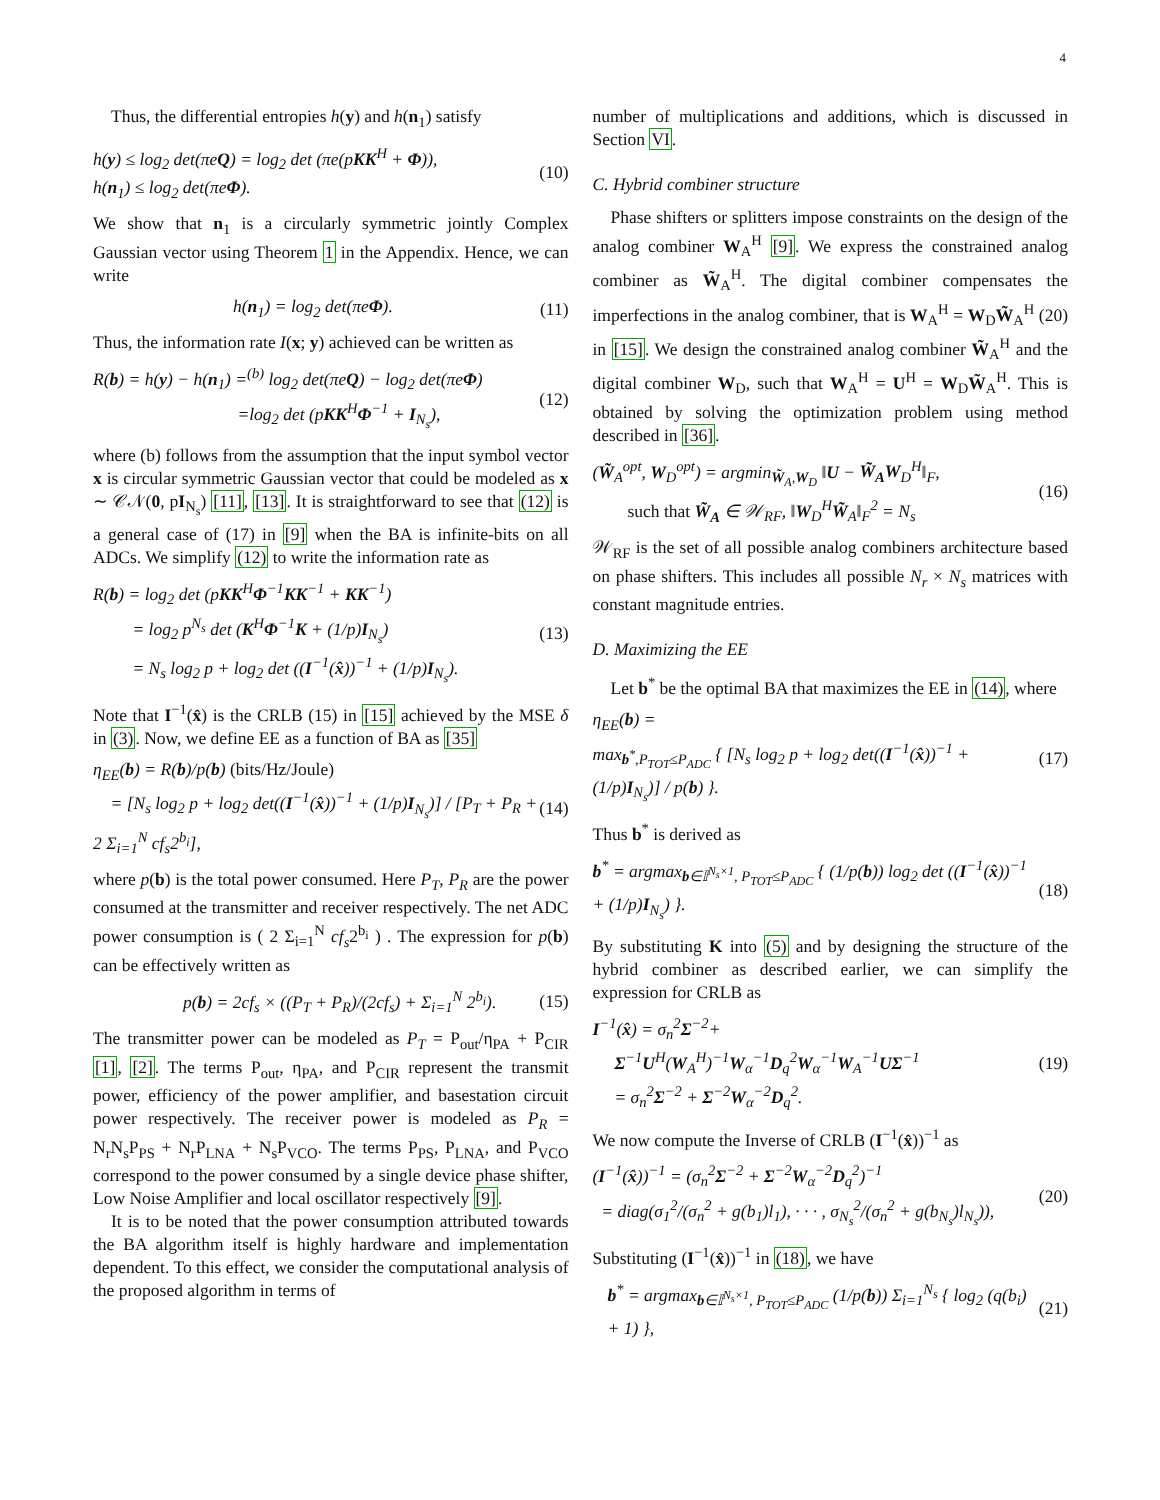4
Thus, the differential entropies h(y) and h(n<sub>1</sub>) satisfy
h(y) ≤ log<sub>2</sub> det(πeQ) = log<sub>2</sub> det (πe(pKK<sup>H</sup> + Φ)),
h(n<sub>1</sub>) ≤ log<sub>2</sub> det(πeΦ).
(10)
We show that n<sub>1</sub> is a circularly symmetric jointly Complex Gaussian vector using Theorem 1 in the Appendix. Hence, we can write
h(n<sub>1</sub>) = log<sub>2</sub> det(πeΦ). (11)
Thus, the information rate I(x; y) achieved can be written as
R(b) = h(y) − h(n<sub>1</sub>) =<sup>(b)</sup> log<sub>2</sub> det(πeQ) − log<sub>2</sub> det(πeΦ)
=log<sub>2</sub> det (pKK<sup>H</sup>Φ<sup>−1</sup> + I<sub>N<sub>s</sub></sub>),
(12)
where (b) follows from the assumption that the input symbol vector x is circular symmetric Gaussian vector that could be modeled as x ∼ 𝒞𝒩(0, pI<sub>N<sub>s</sub></sub>) [11], [13]. It is straightforward to see that (12) is a general case of (17) in [9] when the BA is infinite-bits on all ADCs. We simplify (12) to write the information rate as
R(b) = log<sub>2</sub> det (pKK<sup>H</sup>Φ<sup>−1</sup>KK<sup>−1</sup> + KK<sup>−1</sup>)
= log<sub>2</sub> p<sup>N<sub>s</sub></sup> det (K<sup>H</sup>Φ<sup>−1</sup>K + (1/p)I<sub>N<sub>s</sub></sub>)
= N<sub>s</sub> log<sub>2</sub> p + log<sub>2</sub> det ((I<sup>−1</sup>(x̂))<sup>−1</sup> + (1/p)I<sub>N<sub>s</sub></sub>).
(13)
Note that I<sup>−1</sup>(x̂) is the CRLB (15) in [15] achieved by the MSE δ in (3). Now, we define EE as a function of BA as [35]
η<sub>EE</sub>(b) = R(b)/p(b) (bits/Hz/Joule)
= [N<sub>s</sub> log<sub>2</sub> p + log<sub>2</sub> det((I<sup>−1</sup>(x̂))<sup>−1</sup> + (1/p)I<sub>N<sub>s</sub></sub>)] / [P<sub>T</sub> + P<sub>R</sub> + 2 Σ<sub>i=1</sub><sup>N</sup> cf<sub>s</sub>2<sup>b<sub>i</sub></sup>],
(14)
where p(b) is the total power consumed. Here P<sub>T</sub>, P<sub>R</sub> are the power consumed at the transmitter and receiver respectively. The net ADC power consumption is ( 2 Σ<sub>i=1</sub><sup>N</sup> cf<sub>s</sub>2<sup>b<sub>i</sub></sup> ) . The expression for p(b) can be effectively written as
p(b) = 2cf<sub>s</sub> × ((P<sub>T</sub> + P<sub>R</sub>)/(2cf<sub>s</sub>) + Σ<sub>i=1</sub><sup>N</sup> 2<sup>b<sub>i</sub></sup>).
(15)
The transmitter power can be modeled as P<sub>T</sub> = P<sub>out</sub>/η<sub>PA</sub> + P<sub>CIR</sub> [1], [2]. The terms P<sub>out</sub>, η<sub>PA</sub>, and P<sub>CIR</sub> represent the transmit power, efficiency of the power amplifier, and basestation circuit power respectively. The receiver power is modeled as P<sub>R</sub> = N<sub>r</sub>N<sub>s</sub>P<sub>PS</sub> + N<sub>r</sub>P<sub>LNA</sub> + N<sub>s</sub>P<sub>VCO</sub>. The terms P<sub>PS</sub>, P<sub>LNA</sub>, and P<sub>VCO</sub> correspond to the power consumed by a single device phase shifter, Low Noise Amplifier and local oscillator respectively [9].
It is to be noted that the power consumption attributed towards the BA algorithm itself is highly hardware and implementation dependent. To this effect, we consider the computational analysis of the proposed algorithm in terms of
number of multiplications and additions, which is discussed in Section VI.
C. Hybrid combiner structure
Phase shifters or splitters impose constraints on the design of the analog combiner W<sub>A</sub><sup>H</sup> [9]. We express the constrained analog combiner as W̃<sub>A</sub><sup>H</sup>. The digital combiner compensates the imperfections in the analog combiner, that is W<sub>A</sub><sup>H</sup> = W<sub>D</sub>W̃<sub>A</sub><sup>H</sup> (20) in [15]. We design the constrained analog combiner W̃<sub>A</sub><sup>H</sup> and the digital combiner W<sub>D</sub>, such that W<sub>A</sub><sup>H</sup> = U<sup>H</sup> = W<sub>D</sub>W̃<sub>A</sub><sup>H</sup>. This is obtained by solving the optimization problem using method described in [36].
(W̃<sub>A</sub><sup>opt</sup>, W<sub>D</sub><sup>opt</sup>) = argmin<sub>W̃<sub>A</sub>,W<sub>D</sub></sub> ‖U − W̃<sub>A</sub>W<sub>D</sub><sup>H</sup>‖<sub>F</sub>,
such that W̃<sub>A</sub> ∈ 𝒲<sub>RF</sub>, ‖W<sub>D</sub><sup>H</sup>W̃<sub>A</sub>‖<sub>F</sub><sup>2</sup> = N<sub>s</sub>
(16)
𝒲<sub>RF</sub> is the set of all possible analog combiners architecture based on phase shifters. This includes all possible N<sub>r</sub> × N<sub>s</sub> matrices with constant magnitude entries.
D. Maximizing the EE
Let b<sup>*</sup> be the optimal BA that maximizes the EE in (14), where
η<sub>EE</sub>(b) =
max<sub>b<sup>*</sup>,P<sub>TOT</sub>≤P<sub>ADC</sub></sub> { [N<sub>s</sub> log<sub>2</sub> p + log<sub>2</sub> det((I<sup>−1</sup>(x̂))<sup>−1</sup> + (1/p)I<sub>N<sub>s</sub></sub>)] / p(b) }.
(17)
Thus b<sup>*</sup> is derived as
b<sup>*</sup> = argmax<sub>b∈𝕀<sup>N<sub>s</sub>×1</sup>, P<sub>TOT</sub>≤P<sub>ADC</sub></sub> { (1/p(b)) log<sub>2</sub> det ((I<sup>−1</sup>(x̂))<sup>−1</sup> + (1/p)I<sub>N<sub>s</sub></sub>) }.
(18)
By substituting K into (5) and by designing the structure of the hybrid combiner as described earlier, we can simplify the expression for CRLB as
I<sup>−1</sup>(x̂) = σ<sub>n</sub><sup>2</sup>Σ<sup>−2</sup>+
Σ<sup>−1</sup>U<sup>H</sup>(W<sub>A</sub><sup>H</sup>)<sup>−1</sup>W<sub>α</sub><sup>−1</sup>D<sub>q</sub><sup>2</sup>W<sub>α</sub><sup>−1</sup>W<sub>A</sub><sup>−1</sup>UΣ<sup>−1</sup>
= σ<sub>n</sub><sup>2</sup>Σ<sup>−2</sup> + Σ<sup>−2</sup>W<sub>α</sub><sup>−2</sup>D<sub>q</sub><sup>2</sup>.
(19)
We now compute the Inverse of CRLB (I<sup>−1</sup>(x̂))<sup>−1</sup> as
(I<sup>−1</sup>(x̂))<sup>−1</sup> = (σ<sub>n</sub><sup>2</sup>Σ<sup>−2</sup> + Σ<sup>−2</sup>W<sub>α</sub><sup>−2</sup>D<sub>q</sub><sup>2</sup>)<sup>−1</sup>
= diag(σ<sub>1</sub><sup>2</sup>/(σ<sub>n</sub><sup>2</sup> + g(b<sub>1</sub>)l<sub>1</sub>), · · · , σ<sub>N<sub>s</sub></sub><sup>2</sup>/(σ<sub>n</sub><sup>2</sup> + g(b<sub>N<sub>s</sub></sub>)l<sub>N<sub>s</sub></sub>)),
(20)
Substituting (I<sup>−1</sup>(x̂))<sup>−1</sup> in (18), we have
b<sup>*</sup> = argmax<sub>b∈𝕀<sup>N<sub>s</sub>×1</sup>, P<sub>TOT</sub>≤P<sub>ADC</sub></sub> (1/p(b)) Σ<sub>i=1</sub><sup>N<sub>s</sub></sup> { log<sub>2</sub> (q(b<sub>i</sub>) + 1) },
(21)